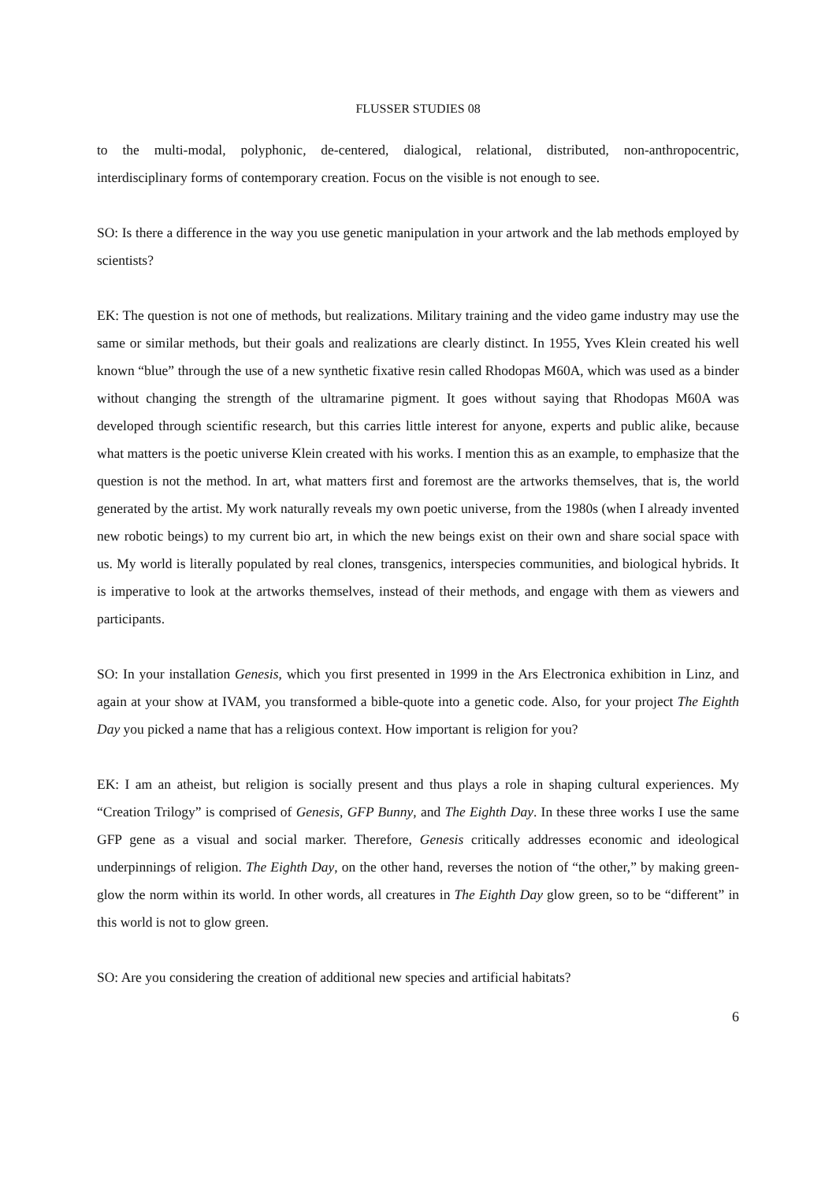FLUSSER STUDIES 08
to the multi-modal, polyphonic, de-centered, dialogical, relational, distributed, non-anthropocentric, interdisciplinary forms of contemporary creation. Focus on the visible is not enough to see.
SO: Is there a difference in the way you use genetic manipulation in your artwork and the lab methods employed by scientists?
EK: The question is not one of methods, but realizations. Military training and the video game industry may use the same or similar methods, but their goals and realizations are clearly distinct. In 1955, Yves Klein created his well known “blue” through the use of a new synthetic fixative resin called Rhodopas M60A, which was used as a binder without changing the strength of the ultramarine pigment. It goes without saying that Rhodopas M60A was developed through scientific research, but this carries little interest for anyone, experts and public alike, because what matters is the poetic universe Klein created with his works. I mention this as an example, to emphasize that the question is not the method. In art, what matters first and foremost are the artworks themselves, that is, the world generated by the artist. My work naturally reveals my own poetic universe, from the 1980s (when I already invented new robotic beings) to my current bio art, in which the new beings exist on their own and share social space with us. My world is literally populated by real clones, transgenics, interspecies communities, and biological hybrids. It is imperative to look at the artworks themselves, instead of their methods, and engage with them as viewers and participants.
SO: In your installation Genesis, which you first presented in 1999 in the Ars Electronica exhibition in Linz, and again at your show at IVAM, you transformed a bible-quote into a genetic code. Also, for your project The Eighth Day you picked a name that has a religious context. How important is religion for you?
EK: I am an atheist, but religion is socially present and thus plays a role in shaping cultural experiences. My “Creation Trilogy” is comprised of Genesis, GFP Bunny, and The Eighth Day. In these three works I use the same GFP gene as a visual and social marker. Therefore, Genesis critically addresses economic and ideological underpinnings of religion. The Eighth Day, on the other hand, reverses the notion of “the other,” by making green-glow the norm within its world. In other words, all creatures in The Eighth Day glow green, so to be “different” in this world is not to glow green.
SO: Are you considering the creation of additional new species and artificial habitats?
6